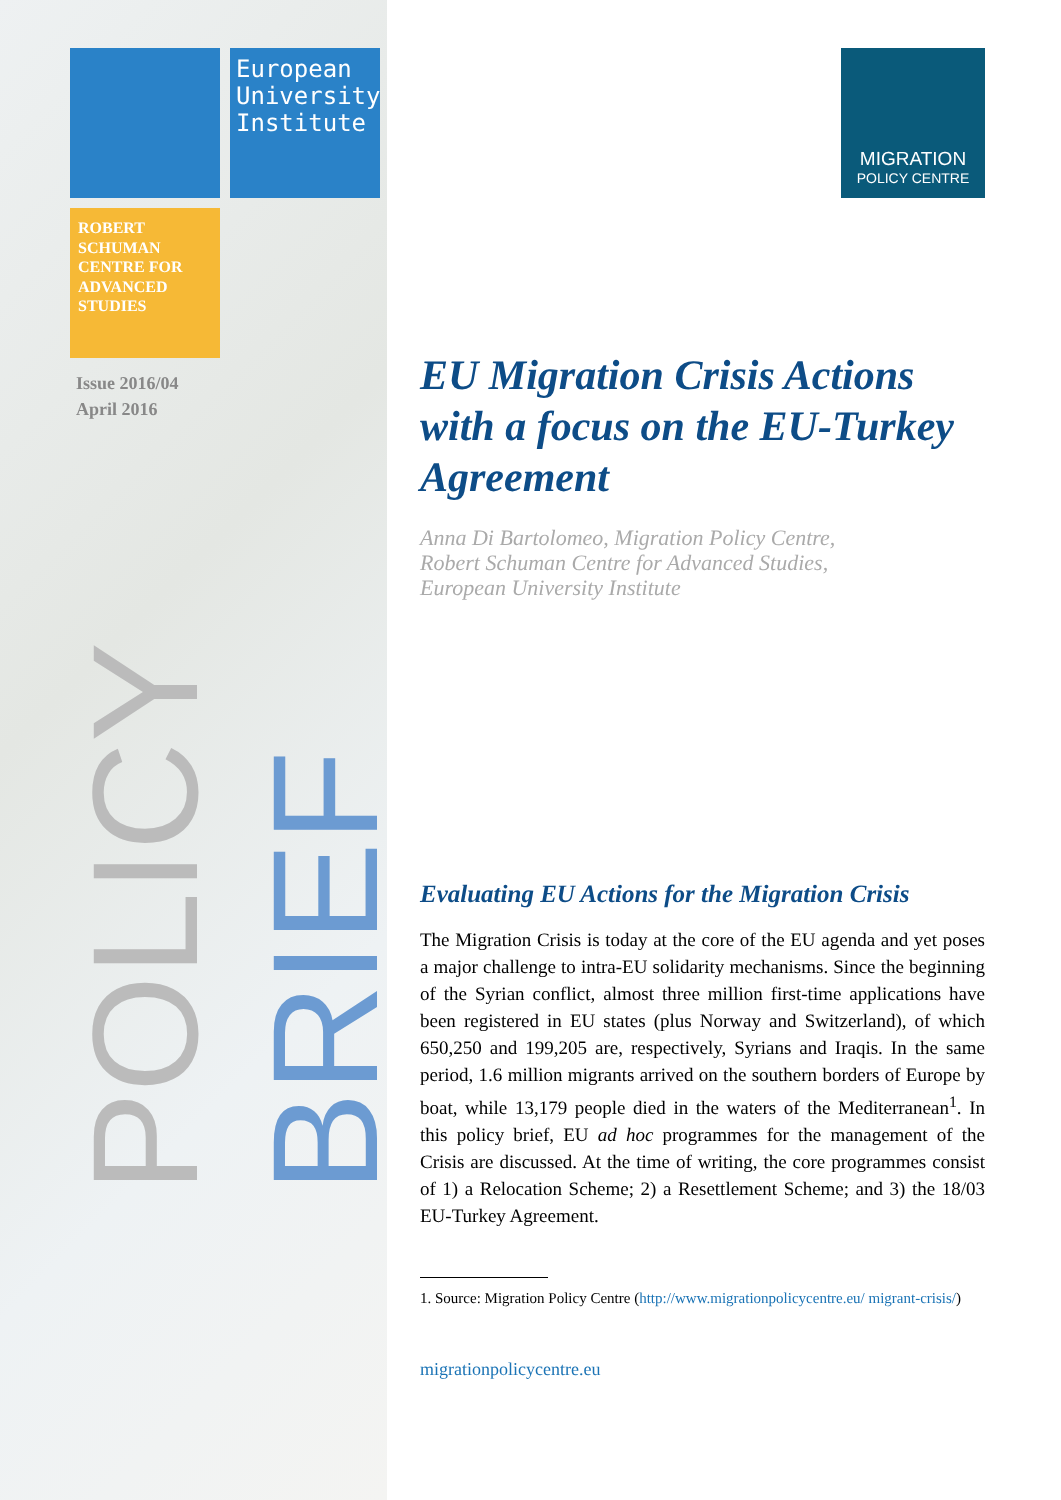European University Institute
ROBERT SCHUMAN CENTRE FOR ADVANCED STUDIES
Issue 2016/04
April 2016
POLICY
BRIEF
MIGRATION
POLICY CENTRE
EU Migration Crisis Actions with a focus on the EU-Turkey Agreement
Anna Di Bartolomeo, Migration Policy Centre,
Robert Schuman Centre for Advanced Studies,
European University Institute
Evaluating EU Actions for the Migration Crisis
The Migration Crisis is today at the core of the EU agenda and yet poses a major challenge to intra-EU solidarity mechanisms. Since the beginning of the Syrian conflict, almost three million first-time applications have been registered in EU states (plus Norway and Switzerland), of which 650,250 and 199,205 are, respectively, Syrians and Iraqis. In the same period, 1.6 million migrants arrived on the southern borders of Europe by boat, while 13,179 people died in the waters of the Mediterranean<sup>1</sup>. In this policy brief, EU ad hoc programmes for the management of the Crisis are discussed. At the time of writing, the core programmes consist of 1) a Relocation Scheme; 2) a Resettlement Scheme; and 3) the 18/03 EU-Turkey Agreement.
1. Source: Migration Policy Centre (http://www.migrationpolicycentre.eu/ migrant-crisis/)
migrationpolicycentre.eu